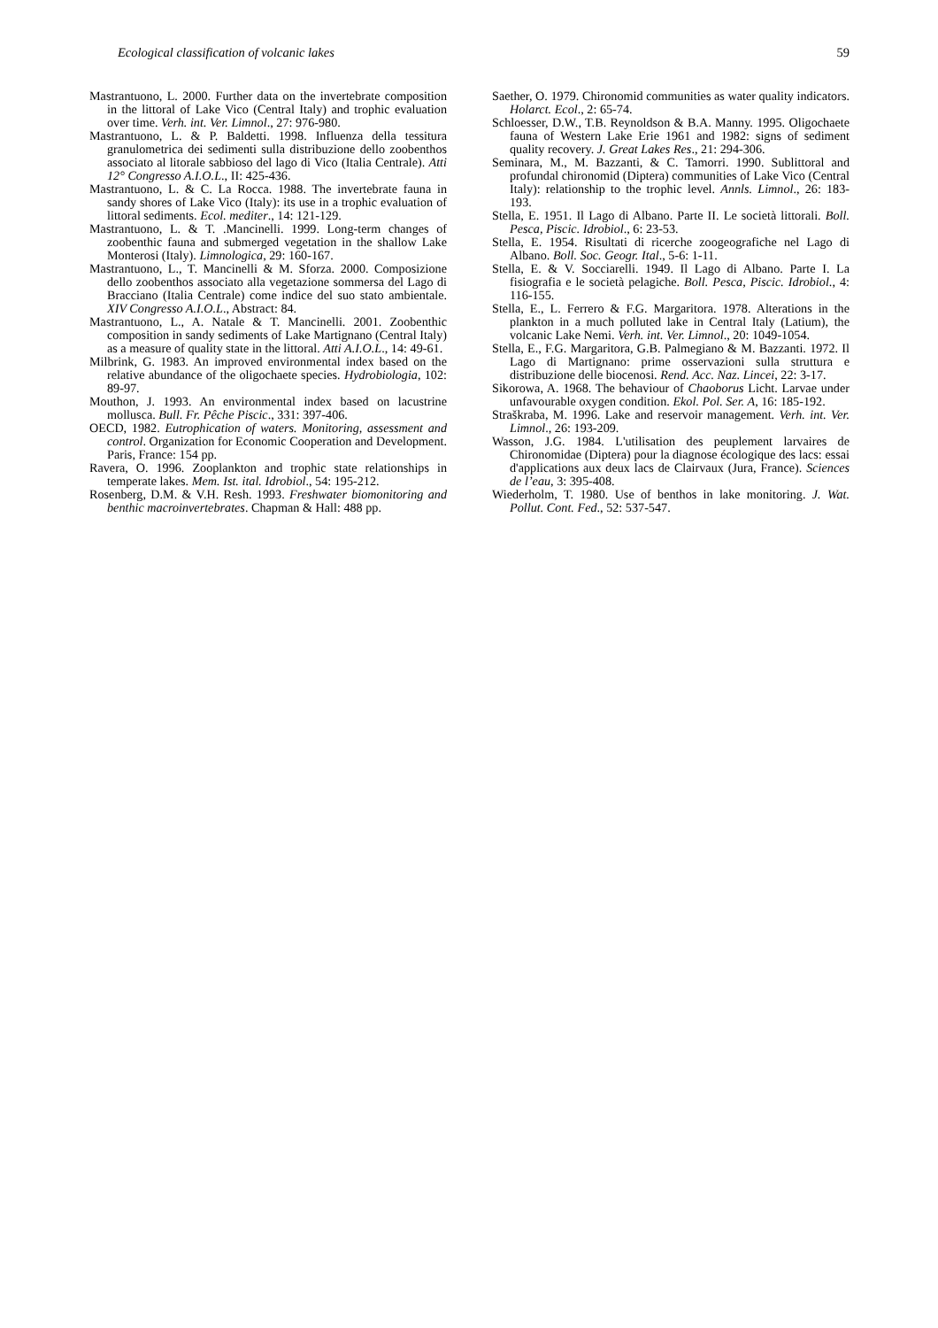Ecological classification of volcanic lakes 59
Mastrantuono, L. 2000. Further data on the invertebrate composition in the littoral of Lake Vico (Central Italy) and trophic evaluation over time. Verh. int. Ver. Limnol., 27: 976-980.
Mastrantuono, L. & P. Baldetti. 1998. Influenza della tessitura granulometrica dei sedimenti sulla distribuzione dello zoobenthos associato al litorale sabbioso del lago di Vico (Italia Centrale). Atti 12° Congresso A.I.O.L., II: 425-436.
Mastrantuono, L. & C. La Rocca. 1988. The invertebrate fauna in sandy shores of Lake Vico (Italy): its use in a trophic evaluation of littoral sediments. Ecol. mediter., 14: 121-129.
Mastrantuono, L. & T. .Mancinelli. 1999. Long-term changes of zoobenthic fauna and submerged vegetation in the shallow Lake Monterosi (Italy). Limnologica, 29: 160-167.
Mastrantuono, L., T. Mancinelli & M. Sforza. 2000. Composizione dello zoobenthos associato alla vegetazione sommersa del Lago di Bracciano (Italia Centrale) come indice del suo stato ambientale. XIV Congresso A.I.O.L., Abstract: 84.
Mastrantuono, L., A. Natale & T. Mancinelli. 2001. Zoobenthic composition in sandy sediments of Lake Martignano (Central Italy) as a measure of quality state in the littoral. Atti A.I.O.L., 14: 49-61.
Milbrink, G. 1983. An improved environmental index based on the relative abundance of the oligochaete species. Hydrobiologia, 102: 89-97.
Mouthon, J. 1993. An environmental index based on lacustrine mollusca. Bull. Fr. Pêche Piscic., 331: 397-406.
OECD, 1982. Eutrophication of waters. Monitoring, assessment and control. Organization for Economic Cooperation and Development. Paris, France: 154 pp.
Ravera, O. 1996. Zooplankton and trophic state relationships in temperate lakes. Mem. Ist. ital. Idrobiol., 54: 195-212.
Rosenberg, D.M. & V.H. Resh. 1993. Freshwater biomonitoring and benthic macroinvertebrates. Chapman & Hall: 488 pp.
Saether, O. 1979. Chironomid communities as water quality indicators. Holarct. Ecol., 2: 65-74.
Schloesser, D.W., T.B. Reynoldson & B.A. Manny. 1995. Oligochaete fauna of Western Lake Erie 1961 and 1982: signs of sediment quality recovery. J. Great Lakes Res., 21: 294-306.
Seminara, M., M. Bazzanti, & C. Tamorri. 1990. Sublittoral and profundal chironomid (Diptera) communities of Lake Vico (Central Italy): relationship to the trophic level. Annls. Limnol., 26: 183-193.
Stella, E. 1951. Il Lago di Albano. Parte II. Le società littorali. Boll. Pesca, Piscic. Idrobiol., 6: 23-53.
Stella, E. 1954. Risultati di ricerche zoogeografiche nel Lago di Albano. Boll. Soc. Geogr. Ital., 5-6: 1-11.
Stella, E. & V. Socciarelli. 1949. Il Lago di Albano. Parte I. La fisiografia e le società pelagiche. Boll. Pesca, Piscic. Idrobiol., 4: 116-155.
Stella, E., L. Ferrero & F.G. Margaritora. 1978. Alterations in the plankton in a much polluted lake in Central Italy (Latium), the volcanic Lake Nemi. Verh. int. Ver. Limnol., 20: 1049-1054.
Stella, E., F.G. Margaritora, G.B. Palmegiano & M. Bazzanti. 1972. Il Lago di Martignano: prime osservazioni sulla struttura e distribuzione delle biocenosi. Rend. Acc. Naz. Lincei, 22: 3-17.
Sikorowa, A. 1968. The behaviour of Chaoborus Licht. Larvae under unfavourable oxygen condition. Ekol. Pol. Ser. A, 16: 185-192.
Straškraba, M. 1996. Lake and reservoir management. Verh. int. Ver. Limnol., 26: 193-209.
Wasson, J.G. 1984. L'utilisation des peuplement larvaires de Chironomidae (Diptera) pour la diagnose écologique des lacs: essai d'applications aux deux lacs de Clairvaux (Jura, France). Sciences de l’eau, 3: 395-408.
Wiederholm, T. 1980. Use of benthos in lake monitoring. J. Wat. Pollut. Cont. Fed., 52: 537-547.